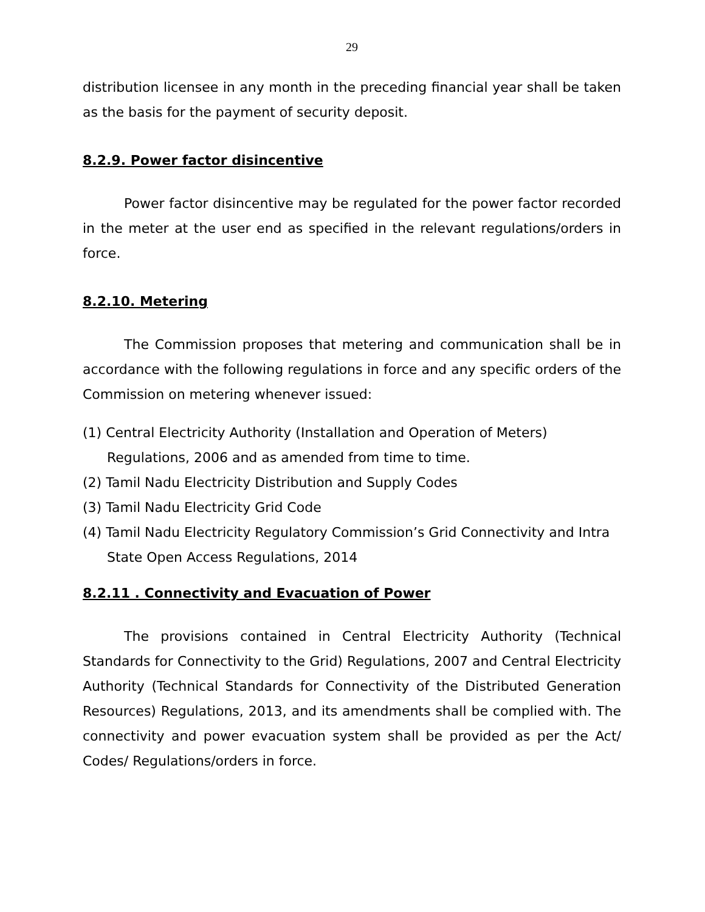29
distribution licensee in any month in the preceding financial year shall be taken as the basis for the payment of security deposit.
8.2.9. Power factor disincentive
Power factor disincentive may be regulated for the power factor recorded in the meter at the user end as specified in the relevant regulations/orders in force.
8.2.10. Metering
The Commission proposes that metering and communication shall be in accordance with the following regulations in force and any specific orders of the Commission on metering whenever issued:
(1) Central Electricity Authority (Installation and Operation of Meters) Regulations, 2006 and as amended from time to time.
(2) Tamil Nadu Electricity Distribution and Supply Codes
(3) Tamil Nadu Electricity Grid Code
(4) Tamil Nadu Electricity Regulatory Commission’s Grid Connectivity and Intra State Open Access Regulations, 2014
8.2.11 . Connectivity and Evacuation of Power
The provisions contained in Central Electricity Authority (Technical Standards for Connectivity to the Grid) Regulations, 2007 and Central Electricity Authority (Technical Standards for Connectivity of the Distributed Generation Resources) Regulations, 2013, and its amendments shall be complied with. The connectivity and power evacuation system shall be provided as per the Act/ Codes/ Regulations/orders in force.